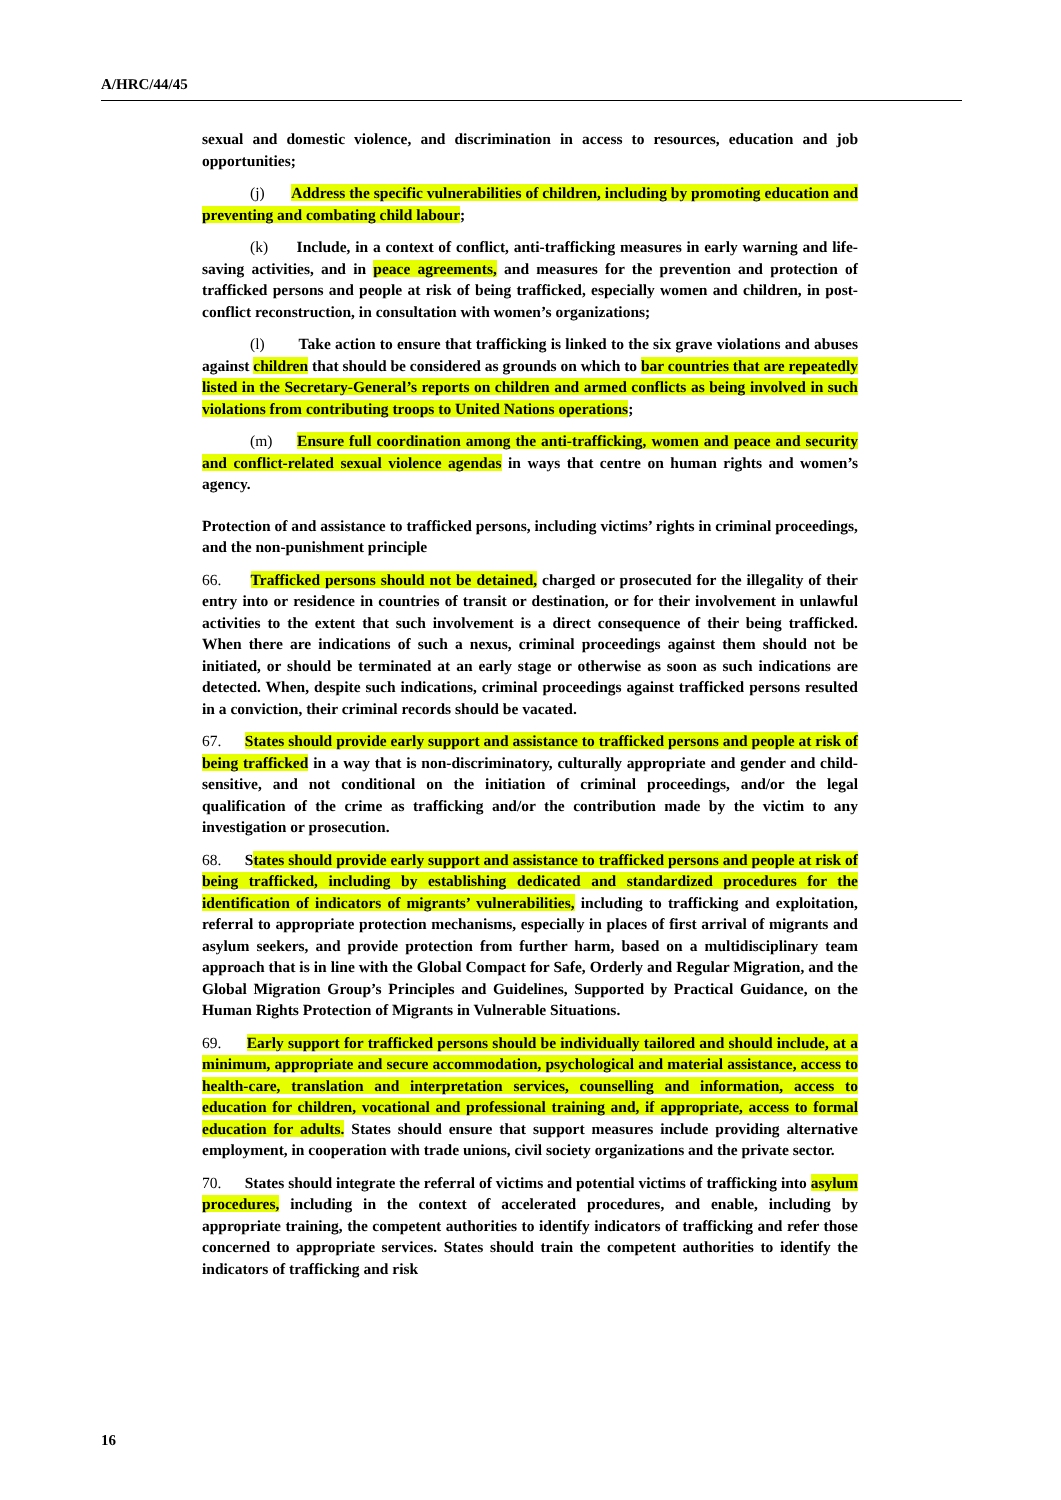A/HRC/44/45
sexual and domestic violence, and discrimination in access to resources, education and job opportunities;
(j) Address the specific vulnerabilities of children, including by promoting education and preventing and combating child labour;
(k) Include, in a context of conflict, anti-trafficking measures in early warning and life-saving activities, and in peace agreements, and measures for the prevention and protection of trafficked persons and people at risk of being trafficked, especially women and children, in post-conflict reconstruction, in consultation with women’s organizations;
(l) Take action to ensure that trafficking is linked to the six grave violations and abuses against children that should be considered as grounds on which to bar countries that are repeatedly listed in the Secretary-General’s reports on children and armed conflicts as being involved in such violations from contributing troops to United Nations operations;
(m) Ensure full coordination among the anti-trafficking, women and peace and security and conflict-related sexual violence agendas in ways that centre on human rights and women’s agency.
Protection of and assistance to trafficked persons, including victims’ rights in criminal proceedings, and the non-punishment principle
66. Trafficked persons should not be detained, charged or prosecuted for the illegality of their entry into or residence in countries of transit or destination, or for their involvement in unlawful activities to the extent that such involvement is a direct consequence of their being trafficked. When there are indications of such a nexus, criminal proceedings against them should not be initiated, or should be terminated at an early stage or otherwise as soon as such indications are detected. When, despite such indications, criminal proceedings against trafficked persons resulted in a conviction, their criminal records should be vacated.
67. States should provide early support and assistance to trafficked persons and people at risk of being trafficked in a way that is non-discriminatory, culturally appropriate and gender and child-sensitive, and not conditional on the initiation of criminal proceedings, and/or the legal qualification of the crime as trafficking and/or the contribution made by the victim to any investigation or prosecution.
68. States should provide early support and assistance to trafficked persons and people at risk of being trafficked, including by establishing dedicated and standardized procedures for the identification of indicators of migrants’ vulnerabilities, including to trafficking and exploitation, referral to appropriate protection mechanisms, especially in places of first arrival of migrants and asylum seekers, and provide protection from further harm, based on a multidisciplinary team approach that is in line with the Global Compact for Safe, Orderly and Regular Migration, and the Global Migration Group’s Principles and Guidelines, Supported by Practical Guidance, on the Human Rights Protection of Migrants in Vulnerable Situations.
69. Early support for trafficked persons should be individually tailored and should include, at a minimum, appropriate and secure accommodation, psychological and material assistance, access to health-care, translation and interpretation services, counselling and information, access to education for children, vocational and professional training and, if appropriate, access to formal education for adults. States should ensure that support measures include providing alternative employment, in cooperation with trade unions, civil society organizations and the private sector.
70. States should integrate the referral of victims and potential victims of trafficking into asylum procedures, including in the context of accelerated procedures, and enable, including by appropriate training, the competent authorities to identify indicators of trafficking and refer those concerned to appropriate services. States should train the competent authorities to identify the indicators of trafficking and risk
16